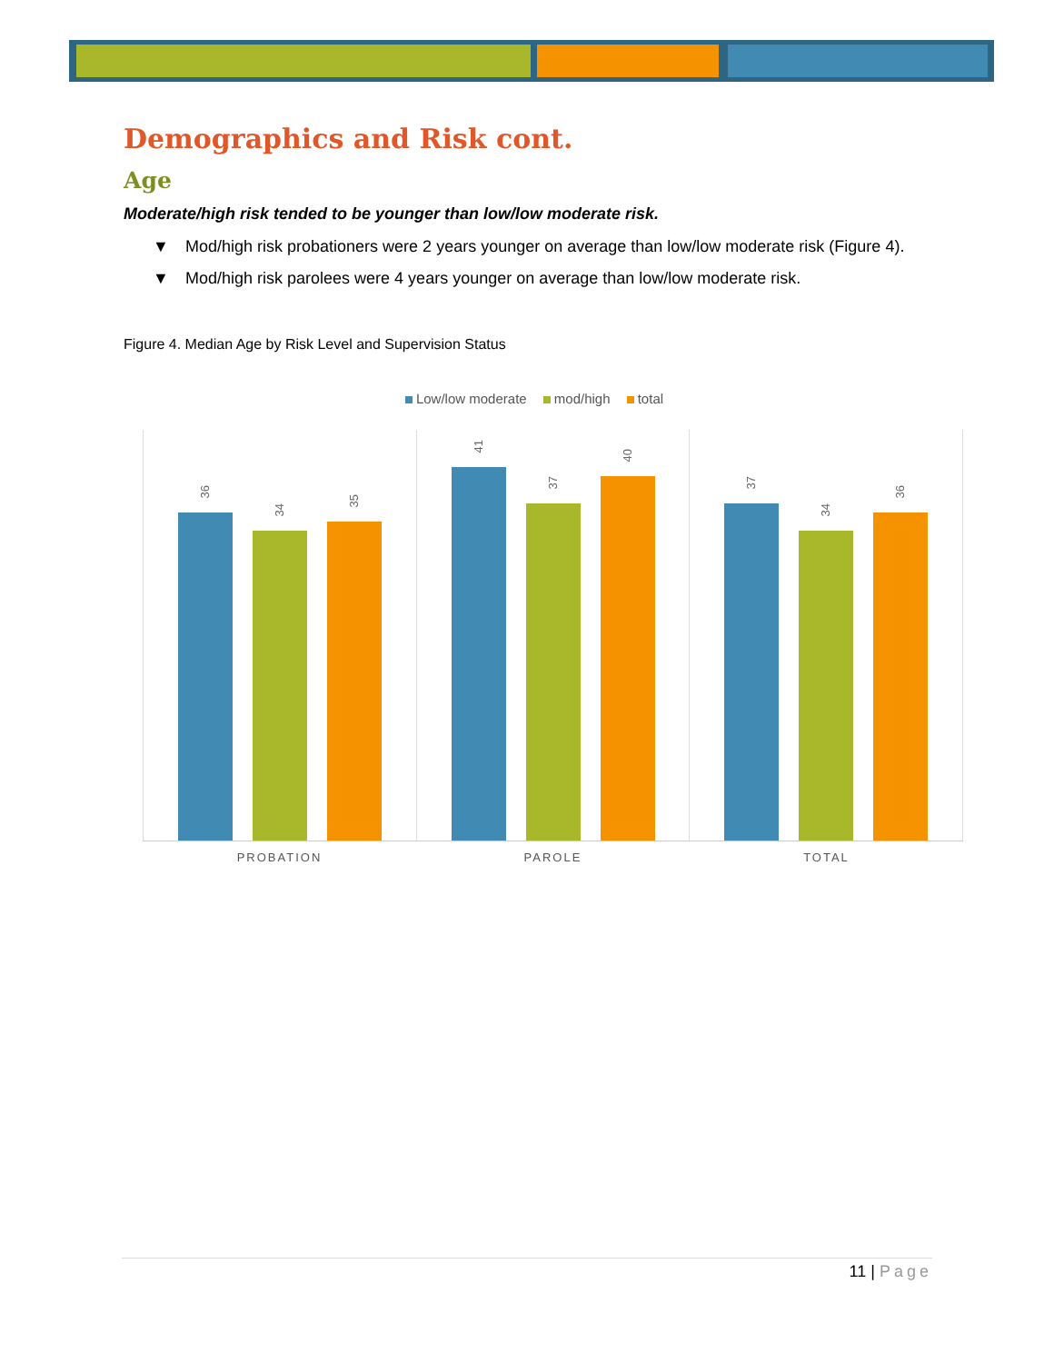Demographics and Risk cont.
Age
Moderate/high risk tended to be younger than low/low moderate risk.
▼ Mod/high risk probationers were 2 years younger on average than low/low moderate risk (Figure 4).
▼ Mod/high risk parolees were 4 years younger on average than low/low moderate risk.
Figure 4. Median Age by Risk Level and Supervision Status
Low/low moderate mod/high total
36
34
35
41
37
40
37
34
36
PROBATION PAROLE TOTAL
11 | Page